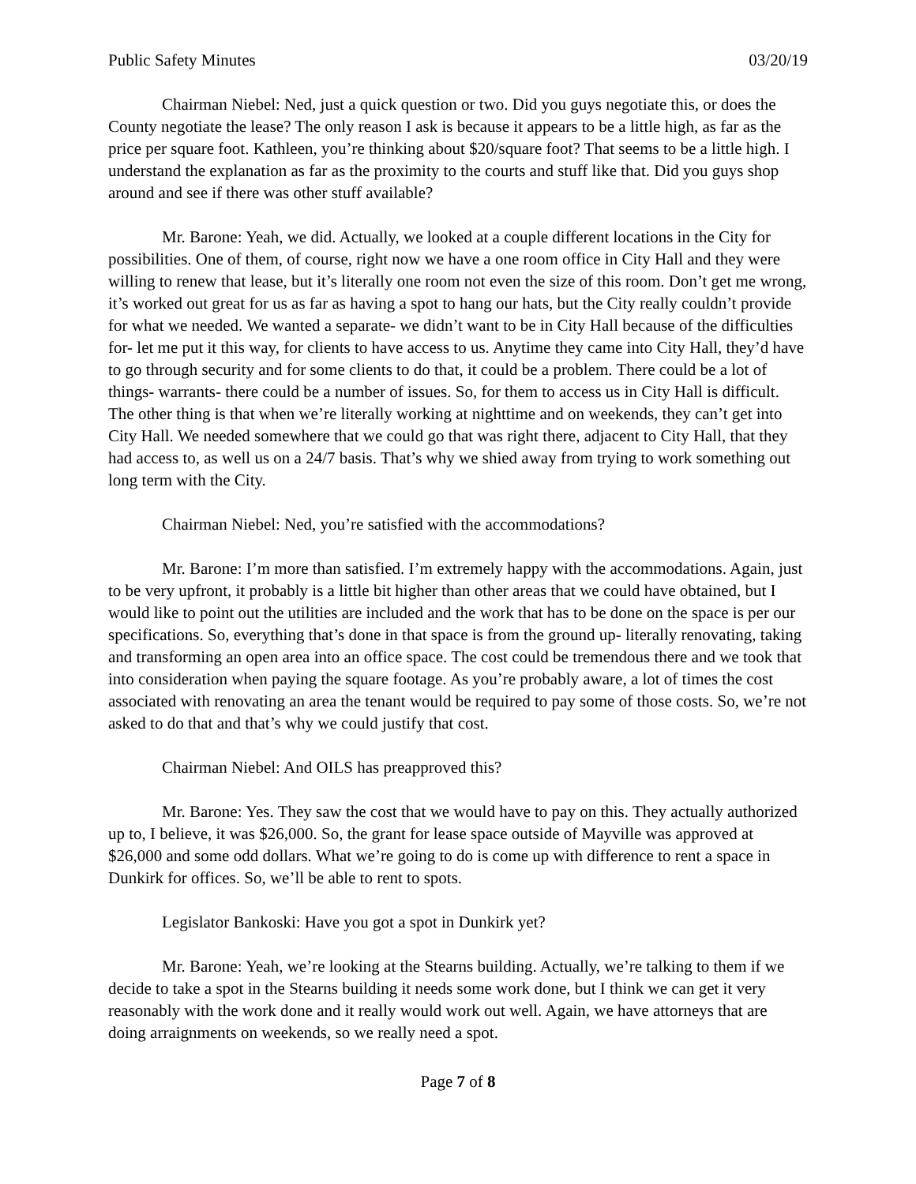Public Safety Minutes 03/20/19
Chairman Niebel: Ned, just a quick question or two. Did you guys negotiate this, or does the County negotiate the lease? The only reason I ask is because it appears to be a little high, as far as the price per square foot. Kathleen, you’re thinking about $20/square foot? That seems to be a little high. I understand the explanation as far as the proximity to the courts and stuff like that. Did you guys shop around and see if there was other stuff available?
Mr. Barone: Yeah, we did. Actually, we looked at a couple different locations in the City for possibilities. One of them, of course, right now we have a one room office in City Hall and they were willing to renew that lease, but it’s literally one room not even the size of this room. Don’t get me wrong, it’s worked out great for us as far as having a spot to hang our hats, but the City really couldn’t provide for what we needed. We wanted a separate- we didn’t want to be in City Hall because of the difficulties for- let me put it this way, for clients to have access to us. Anytime they came into City Hall, they’d have to go through security and for some clients to do that, it could be a problem. There could be a lot of things- warrants- there could be a number of issues. So, for them to access us in City Hall is difficult. The other thing is that when we’re literally working at nighttime and on weekends, they can’t get into City Hall. We needed somewhere that we could go that was right there, adjacent to City Hall, that they had access to, as well us on a 24/7 basis. That’s why we shied away from trying to work something out long term with the City.
Chairman Niebel: Ned, you’re satisfied with the accommodations?
Mr. Barone: I’m more than satisfied. I’m extremely happy with the accommodations. Again, just to be very upfront, it probably is a little bit higher than other areas that we could have obtained, but I would like to point out the utilities are included and the work that has to be done on the space is per our specifications. So, everything that’s done in that space is from the ground up- literally renovating, taking and transforming an open area into an office space. The cost could be tremendous there and we took that into consideration when paying the square footage. As you’re probably aware, a lot of times the cost associated with renovating an area the tenant would be required to pay some of those costs. So, we’re not asked to do that and that’s why we could justify that cost.
Chairman Niebel: And OILS has preapproved this?
Mr. Barone: Yes. They saw the cost that we would have to pay on this. They actually authorized up to, I believe, it was $26,000. So, the grant for lease space outside of Mayville was approved at $26,000 and some odd dollars. What we’re going to do is come up with difference to rent a space in Dunkirk for offices. So, we’ll be able to rent to spots.
Legislator Bankoski: Have you got a spot in Dunkirk yet?
Mr. Barone: Yeah, we’re looking at the Stearns building. Actually, we’re talking to them if we decide to take a spot in the Stearns building it needs some work done, but I think we can get it very reasonably with the work done and it really would work out well. Again, we have attorneys that are doing arraignments on weekends, so we really need a spot.
Page 7 of 8